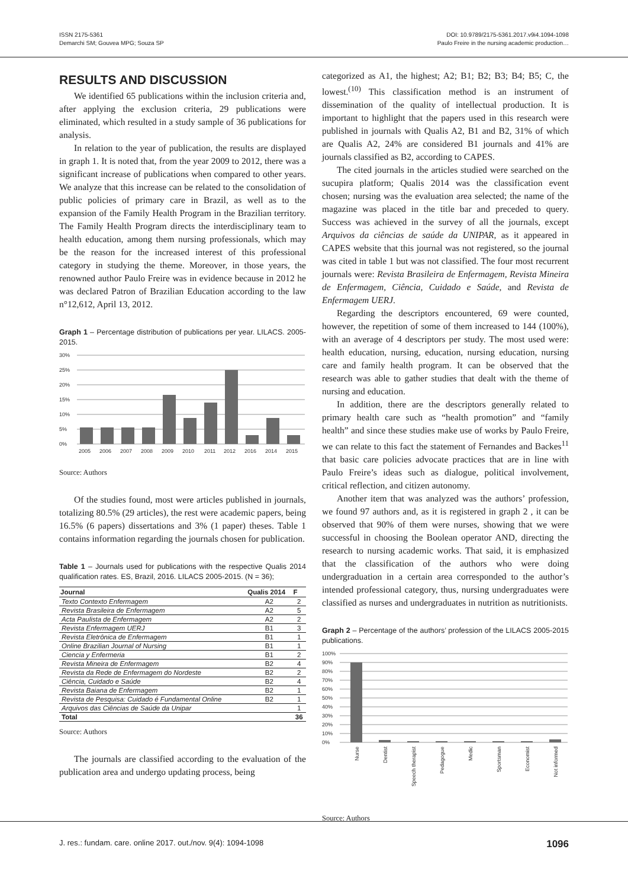ISSN 2175-5361
Demarchi SM; Gouvea MPG; Souza SP
DOI: 10.9789/2175-5361.2017.v9i4.1094-1098
Paulo Freire in the nursing academic production…
RESULTS AND DISCUSSION
We identified 65 publications within the inclusion criteria and, after applying the exclusion criteria, 29 publications were eliminated, which resulted in a study sample of 36 publications for analysis.
In relation to the year of publication, the results are displayed in graph 1. It is noted that, from the year 2009 to 2012, there was a significant increase of publications when compared to other years. We analyze that this increase can be related to the consolidation of public policies of primary care in Brazil, as well as to the expansion of the Family Health Program in the Brazilian territory. The Family Health Program directs the interdisciplinary team to health education, among them nursing professionals, which may be the reason for the increased interest of this professional category in studying the theme. Moreover, in those years, the renowned author Paulo Freire was in evidence because in 2012 he was declared Patron of Brazilian Education according to the law n°12,612, April 13, 2012.
Graph 1 – Percentage distribution of publications per year. LILACS. 2005-2015.
30%
25%
20%
15%
10%
5%
0%
2005
2006
2007
2008
2009
2010
2011
2012
2016
2014
2015
Source: Authors
Of the studies found, most were articles published in journals, totalizing 80.5% (29 articles), the rest were academic papers, being 16.5% (6 papers) dissertations and 3% (1 paper) theses. Table 1 contains information regarding the journals chosen for publication.
Table 1 – Journals used for publications with the respective Qualis 2014 qualification rates. ES, Brazil, 2016. LILACS 2005-2015. (N = 36);
| Journal | Qualis 2014 | F |
| --- | --- | --- |
| Texto Contexto Enfermagem | A2 | 2 |
| Revista Brasileira de Enfermagem | A2 | 5 |
| Acta Paulista de Enfermagem | A2 | 2 |
| Revista Enfermagem UERJ | B1 | 3 |
| Revista Eletrônica de Enfermagem | B1 | 1 |
| Online Brazilian Journal of Nursing | B1 | 1 |
| Ciencia y Enfermeria | B1 | 2 |
| Revista Mineira de Enfermagem | B2 | 4 |
| Revista da Rede de Enfermagem do Nordeste | B2 | 2 |
| Ciência, Cuidado e Saúde | B2 | 4 |
| Revista Baiana de Enfermagem | B2 | 1 |
| Revista de Pesquisa: Cuidado é Fundamental Online | B2 | 1 |
| Arquivos das Ciências de Saúde da Unipar | | 1 |
| Total | | 36 |
Source: Authors
The journals are classified according to the evaluation of the publication area and undergo updating process, being
categorized as A1, the highest; A2; B1; B2; B3; B4; B5; C, the lowest.<sup>(10)</sup> This classification method is an instrument of dissemination of the quality of intellectual production. It is important to highlight that the papers used in this research were published in journals with Qualis A2, B1 and B2, 31% of which are Qualis A2, 24% are considered B1 journals and 41% are journals classified as B2, according to CAPES.
The cited journals in the articles studied were searched on the sucupira platform; Qualis 2014 was the classification event chosen; nursing was the evaluation area selected; the name of the magazine was placed in the title bar and preceded to query. Success was achieved in the survey of all the journals, except Arquivos da ciências de saúde da UNIPAR, as it appeared in CAPES website that this journal was not registered, so the journal was cited in table 1 but was not classified. The four most recurrent journals were: Revista Brasileira de Enfermagem, Revista Mineira de Enfermagem, Ciência, Cuidado e Saúde, and Revista de Enfermagem UERJ.
Regarding the descriptors encountered, 69 were counted, however, the repetition of some of them increased to 144 (100%), with an average of 4 descriptors per study. The most used were: health education, nursing, education, nursing education, nursing care and family health program. It can be observed that the research was able to gather studies that dealt with the theme of nursing and education.
In addition, there are the descriptors generally related to primary health care such as “health promotion” and “family health” and since these studies make use of works by Paulo Freire, we can relate to this fact the statement of Fernandes and Backes<sup>11</sup> that basic care policies advocate practices that are in line with Paulo Freire’s ideas such as dialogue, political involvement, critical reflection, and citizen autonomy.
Another item that was analyzed was the authors’ profession, we found 97 authors and, as it is registered in graph 2 , it can be observed that 90% of them were nurses, showing that we were successful in choosing the Boolean operator AND, directing the research to nursing academic works. That said, it is emphasized that the classification of the authors who were doing undergraduation in a certain area corresponded to the author’s intended professional category, thus, nursing undergraduates were classified as nurses and undergraduates in nutrition as nutritionists.
Graph 2 – Percentage of the authors’ profession of the LILACS 2005-2015 publications.
100%
90%
80%
70%
60%
50%
40%
30%
20%
10%
0%
Nurse
Dentist
Speech therapist
Pedagogue
Medic
Sportsman
Economist
Not informed
Source: Authors
J. res.: fundam. care. online 2017. out./nov. 9(4): 1094-1098 1096